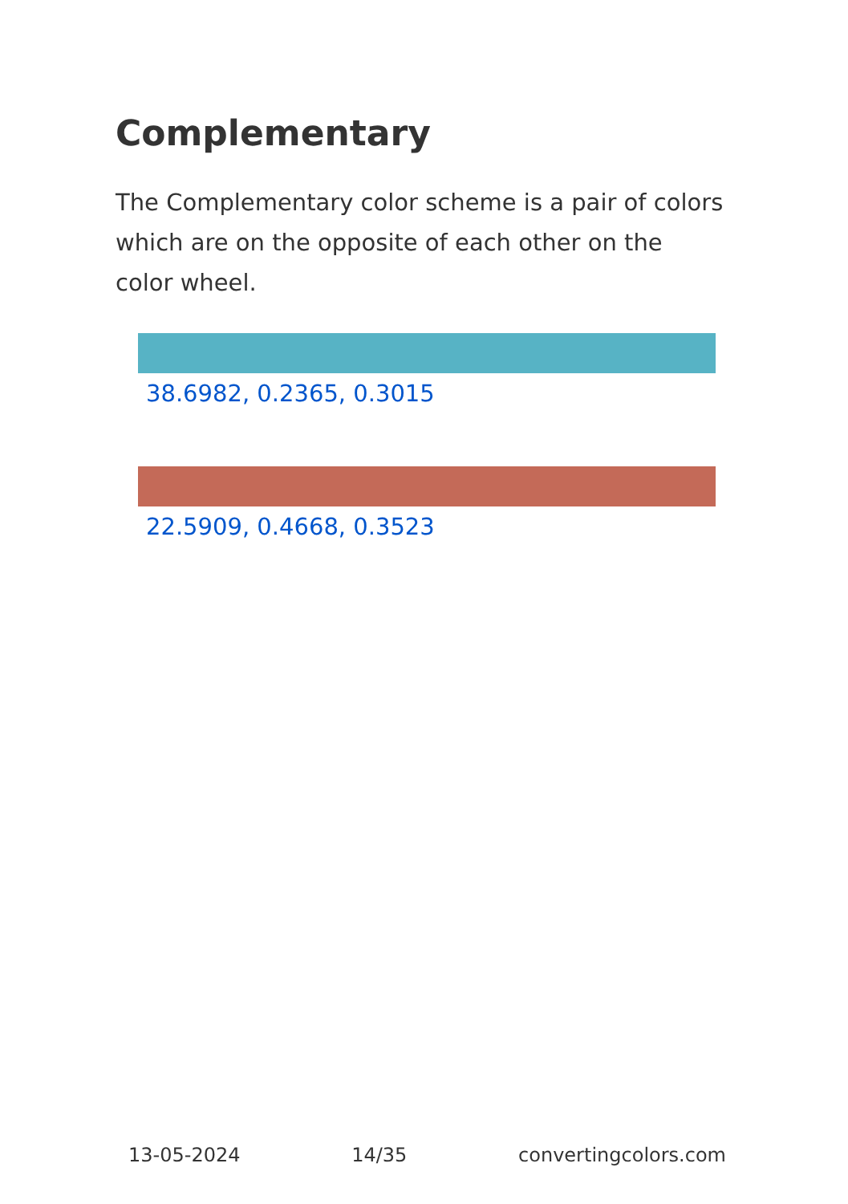Complementary
The Complementary color scheme is a pair of colors which are on the opposite of each other on the color wheel.
38.6982, 0.2365, 0.3015
22.5909, 0.4668, 0.3523
13-05-2024 14/35 convertingcolors.com